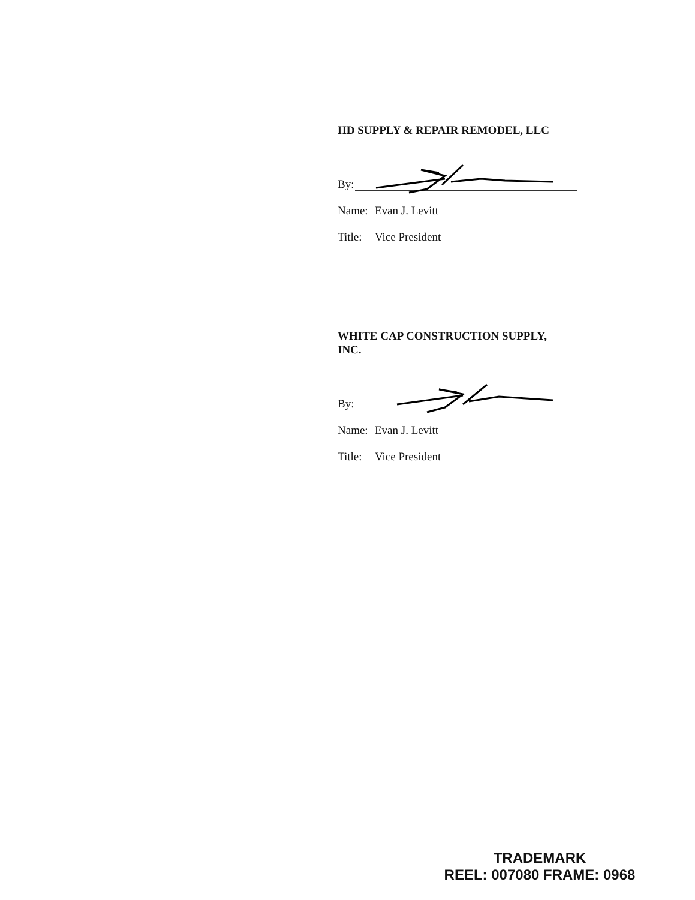HD SUPPLY & REPAIR REMODEL, LLC
By:
Name: Evan J. Levitt
Title: Vice President
WHITE CAP CONSTRUCTION SUPPLY,
INC.
By:
Name: Evan J. Levitt
Title: Vice President
TRADEMARK
REEL: 007080 FRAME: 0968